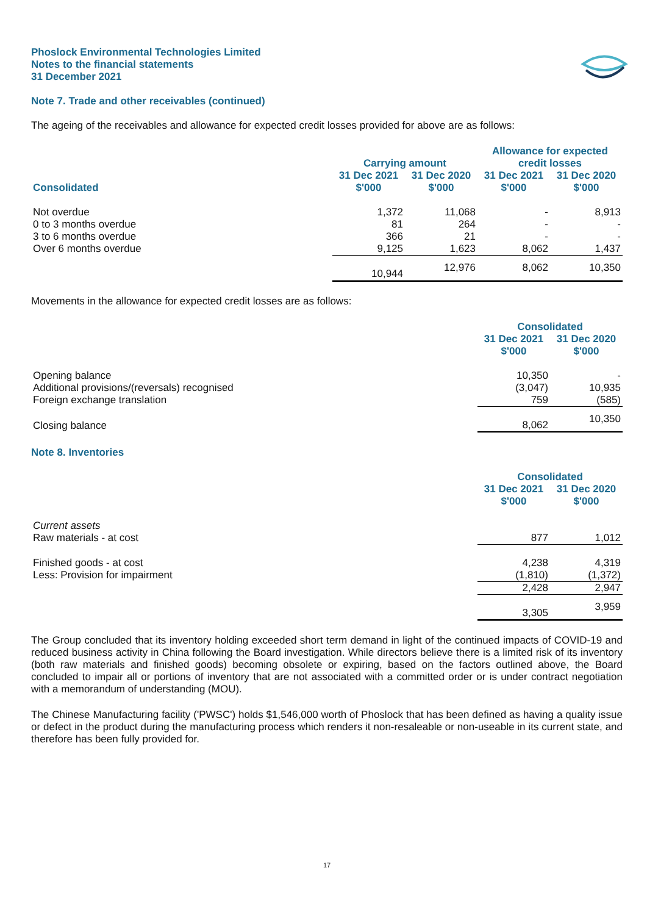Phoslock Environmental Technologies Limited
Notes to the financial statements
31 December 2021
Note 7. Trade and other receivables (continued)
The ageing of the receivables and allowance for expected credit losses provided for above are as follows:
| | Carrying amount | | Allowance for expected credit losses | |
| --- | --- | --- | --- | --- |
| Consolidated | 31 Dec 2021 $'000 | 31 Dec 2020 $'000 | 31 Dec 2021 $'000 | 31 Dec 2020 $'000 |
| Not overdue | 1,372 | 11,068 | - | 8,913 |
| 0 to 3 months overdue | 81 | 264 | - | - |
| 3 to 6 months overdue | 366 | 21 | - | - |
| Over 6 months overdue | 9,125 | 1,623 | 8,062 | 1,437 |
| | 10,944 | 12,976 | 8,062 | 10,350 |
Movements in the allowance for expected credit losses are as follows:
| | Consolidated | |
| --- | --- | --- |
| | 31 Dec 2021 $'000 | 31 Dec 2020 $'000 |
| Opening balance | 10,350 | - |
| Additional provisions/(reversals) recognised | (3,047) | 10,935 |
| Foreign exchange translation | 759 | (585) |
| Closing balance | 8,062 | 10,350 |
Note 8. Inventories
| | Consolidated | |
| --- | --- | --- |
| | 31 Dec 2021 $'000 | 31 Dec 2020 $'000 |
| Current assets | | |
| Raw materials - at cost | 877 | 1,012 |
| Finished goods - at cost | 4,238 | 4,319 |
| Less: Provision for impairment | (1,810) | (1,372) |
| | 2,428 | 2,947 |
| | 3,305 | 3,959 |
The Group concluded that its inventory holding exceeded short term demand in light of the continued impacts of COVID-19 and reduced business activity in China following the Board investigation. While directors believe there is a limited risk of its inventory (both raw materials and finished goods) becoming obsolete or expiring, based on the factors outlined above, the Board concluded to impair all or portions of inventory that are not associated with a committed order or is under contract negotiation with a memorandum of understanding (MOU).
The Chinese Manufacturing facility ('PWSC') holds $1,546,000 worth of Phoslock that has been defined as having a quality issue or defect in the product during the manufacturing process which renders it non-resaleable or non-useable in its current state, and therefore has been fully provided for.
17